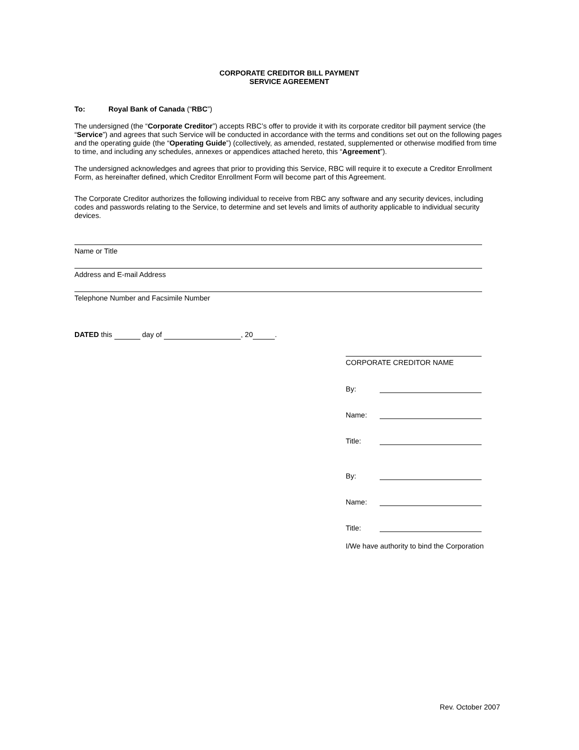CORPORATE CREDITOR BILL PAYMENT
SERVICE AGREEMENT
To: Royal Bank of Canada (“RBC”)
The undersigned (the “Corporate Creditor”) accepts RBC’s offer to provide it with its corporate creditor bill payment service (the “Service”) and agrees that such Service will be conducted in accordance with the terms and conditions set out on the following pages and the operating guide (the “Operating Guide”) (collectively, as amended, restated, supplemented or otherwise modified from time to time, and including any schedules, annexes or appendices attached hereto, this “Agreement”).
The undersigned acknowledges and agrees that prior to providing this Service, RBC will require it to execute a Creditor Enrollment Form, as hereinafter defined, which Creditor Enrollment Form will become part of this Agreement.
The Corporate Creditor authorizes the following individual to receive from RBC any software and any security devices, including codes and passwords relating to the Service, to determine and set levels and limits of authority applicable to individual security devices.
Name or Title
Address and E-mail Address
Telephone Number and Facsimile Number
DATED this day of , 20 .
CORPORATE CREDITOR NAME
By:
Name:
Title:
By:
Name:
Title:
I/We have authority to bind the Corporation
Rev. October 2007